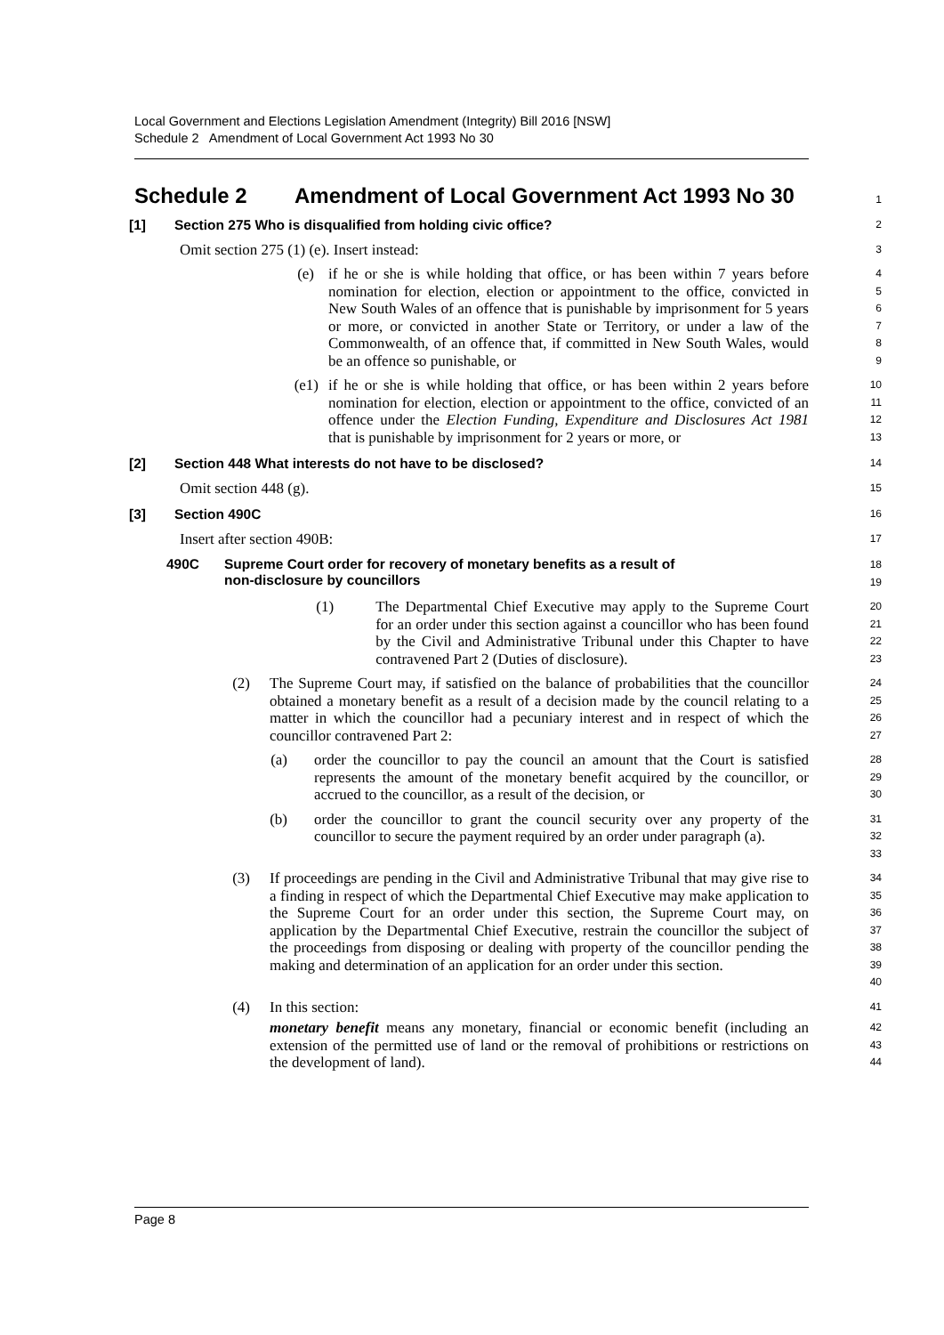Local Government and Elections Legislation Amendment (Integrity) Bill 2016 [NSW]
Schedule 2 Amendment of Local Government Act 1993 No 30
Schedule 2 Amendment of Local Government Act 1993 No 30
1
[1] Section 275 Who is disqualified from holding civic office?
2
Omit section 275 (1) (e). Insert instead:
3
(e) if he or she is while holding that office, or has been within 7 years before nomination for election, election or appointment to the office, convicted in New South Wales of an offence that is punishable by imprisonment for 5 years or more, or convicted in another State or Territory, or under a law of the Commonwealth, of an offence that, if committed in New South Wales, would be an offence so punishable, or
4
5
6
7
8
9
(e1) if he or she is while holding that office, or has been within 2 years before nomination for election, election or appointment to the office, convicted of an offence under the Election Funding, Expenditure and Disclosures Act 1981 that is punishable by imprisonment for 2 years or more, or
10
11
12
13
[2] Section 448 What interests do not have to be disclosed?
14
Omit section 448 (g).
15
[3] Section 490C
16
Insert after section 490B:
17
490C Supreme Court order for recovery of monetary benefits as a result of
non-disclosure by councillors
18
19
(1) The Departmental Chief Executive may apply to the Supreme Court for an order under this section against a councillor who has been found by the Civil and Administrative Tribunal under this Chapter to have contravened Part 2 (Duties of disclosure).
20
21
22
23
(2) The Supreme Court may, if satisfied on the balance of probabilities that the councillor obtained a monetary benefit as a result of a decision made by the council relating to a matter in which the councillor had a pecuniary interest and in respect of which the councillor contravened Part 2:
24
25
26
27
(a) order the councillor to pay the council an amount that the Court is satisfied represents the amount of the monetary benefit acquired by the councillor, or accrued to the councillor, as a result of the decision, or
28
29
30
(b) order the councillor to grant the council security over any property of the councillor to secure the payment required by an order under paragraph (a).
31
32
33
(3) If proceedings are pending in the Civil and Administrative Tribunal that may give rise to a finding in respect of which the Departmental Chief Executive may make application to the Supreme Court for an order under this section, the Supreme Court may, on application by the Departmental Chief Executive, restrain the councillor the subject of the proceedings from disposing or dealing with property of the councillor pending the making and determination of an application for an order under this section.
34
35
36
37
38
39
40
(4) In this section:
41
monetary benefit means any monetary, financial or economic benefit (including an extension of the permitted use of land or the removal of prohibitions or restrictions on the development of land).
42
43
44
Page 8